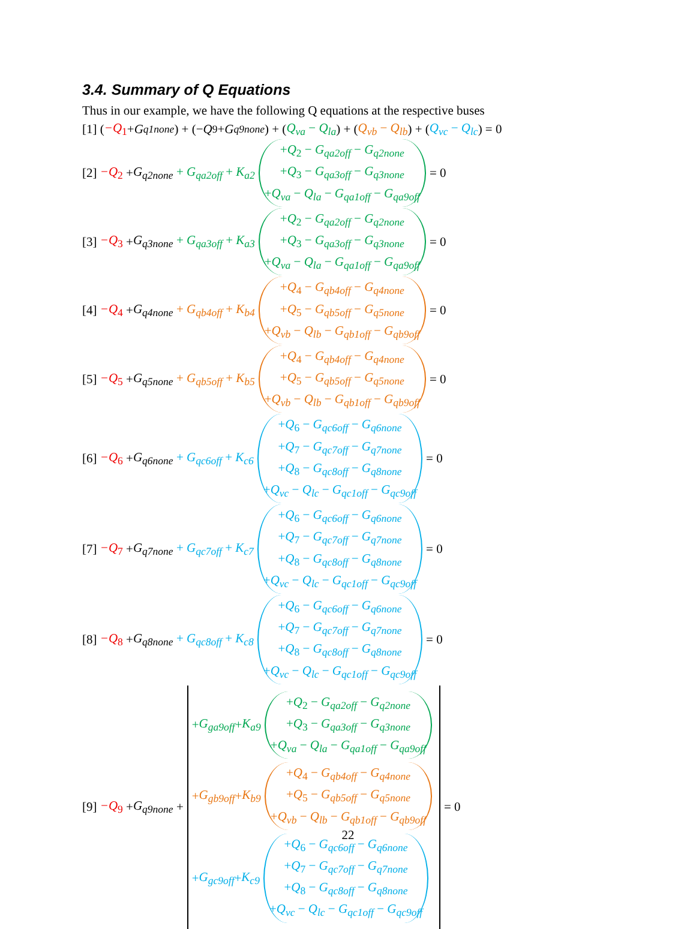3.4. Summary of Q Equations
Thus in our example, we have the following Q equations at the respective buses
[1] (−Q<sub>1</sub> + G<sub>q1none</sub>) + (− Q<sub>9</sub> + G<sub>q9none</sub>) + (Q<sub>va</sub> − Q<sub>la</sub>) + (Q<sub>vb</sub> − Q<sub>lb</sub>) + (Q<sub>vc</sub> − Q<sub>lc</sub>) = 0
[2] −Q<sub>2</sub> + G<sub>q2none</sub> + G<sub>qa2off</sub> + K<sub>a2</sub>
+Q<sub>2</sub> − G<sub>qa2off</sub> − G<sub>q2none</sub>
+Q<sub>3</sub> − G<sub>qa3off</sub> − G<sub>q3none</sub>
+Q<sub>va</sub> − Q<sub>la</sub> − G<sub>qa1off</sub> − G<sub>qa9off</sub>
= 0
[3] −Q<sub>3</sub> + G<sub>q3none</sub> + G<sub>qa3off</sub> + K<sub>a3</sub>
+Q<sub>2</sub> − G<sub>qa2off</sub> − G<sub>q2none</sub>
+Q<sub>3</sub> − G<sub>qa3off</sub> − G<sub>q3none</sub>
+Q<sub>va</sub> − Q<sub>la</sub> − G<sub>qa1off</sub> − G<sub>qa9off</sub>
= 0
[4] −Q<sub>4</sub> + G<sub>q4none</sub> + G<sub>qb4off</sub> + K<sub>b4</sub>
+Q<sub>4</sub> − G<sub>qb4off</sub> − G<sub>q4none</sub>
+Q<sub>5</sub> − G<sub>qb5off</sub> − G<sub>q5none</sub>
+Q<sub>vb</sub> − Q<sub>lb</sub> − G<sub>qb1off</sub> − G<sub>qb9off</sub>
= 0
[5] −Q<sub>5</sub> + G<sub>q5none</sub> + G<sub>qb5off</sub> + K<sub>b5</sub>
+Q<sub>4</sub> − G<sub>qb4off</sub> − G<sub>q4none</sub>
+Q<sub>5</sub> − G<sub>qb5off</sub> − G<sub>q5none</sub>
+Q<sub>vb</sub> − Q<sub>lb</sub> − G<sub>qb1off</sub> − G<sub>qb9off</sub>
= 0
[6] −Q<sub>6</sub> + G<sub>q6none</sub> + G<sub>qc6off</sub> + K<sub>c6</sub>
+Q<sub>6</sub> − G<sub>qc6off</sub> − G<sub>q6none</sub>
+Q<sub>7</sub> − G<sub>qc7off</sub> − G<sub>q7none</sub>
+Q<sub>8</sub> − G<sub>qc8off</sub> − G<sub>q8none</sub>
+Q<sub>vc</sub> − Q<sub>lc</sub> − G<sub>qc1off</sub> − G<sub>qc9off</sub>
= 0
[7] −Q<sub>7</sub> + G<sub>q7none</sub> + G<sub>qc7off</sub> + K<sub>c7</sub>
+Q<sub>6</sub> − G<sub>qc6off</sub> − G<sub>q6none</sub>
+Q<sub>7</sub> − G<sub>qc7off</sub> − G<sub>q7none</sub>
+Q<sub>8</sub> − G<sub>qc8off</sub> − G<sub>q8none</sub>
+Q<sub>vc</sub> − Q<sub>lc</sub> − G<sub>qc1off</sub> − G<sub>qc9off</sub>
= 0
[8] −Q<sub>8</sub> + G<sub>q8none</sub> + G<sub>qc8off</sub> + K<sub>c8</sub>
+Q<sub>6</sub> − G<sub>qc6off</sub> − G<sub>q6none</sub>
+Q<sub>7</sub> − G<sub>qc7off</sub> − G<sub>q7none</sub>
+Q<sub>8</sub> − G<sub>qc8off</sub> − G<sub>q8none</sub>
+Q<sub>vc</sub> − Q<sub>lc</sub> − G<sub>qc1off</sub> − G<sub>qc9off</sub>
= 0
[9] −Q<sub>9</sub> + G<sub>q9none</sub> +
+ G<sub>ga9off</sub> + K<sub>a9</sub>
+Q<sub>2</sub> − G<sub>qa2off</sub> − G<sub>q2none</sub>
+Q<sub>3</sub> − G<sub>qa3off</sub> − G<sub>q3none</sub>
+Q<sub>va</sub> − Q<sub>la</sub> − G<sub>qa1off</sub> − G<sub>qa9off</sub>
+ G<sub>gb9off</sub> + K<sub>b9</sub>
+Q<sub>4</sub> − G<sub>qb4off</sub> − G<sub>q4none</sub>
+Q<sub>5</sub> − G<sub>qb5off</sub> − G<sub>q5none</sub>
+Q<sub>vb</sub> − Q<sub>lb</sub> − G<sub>qb1off</sub> − G<sub>qb9off</sub>
+ G<sub>gc9off</sub> + K<sub>c9</sub>
+Q<sub>6</sub> − G<sub>qc6off</sub> − G<sub>q6none</sub>
+Q<sub>7</sub> − G<sub>qc7off</sub> − G<sub>q7none</sub>
+Q<sub>8</sub> − G<sub>qc8off</sub> − G<sub>q8none</sub>
+Q<sub>vc</sub> − Q<sub>lc</sub> − G<sub>qc1off</sub> − G<sub>qc9off</sub>
= 0
22